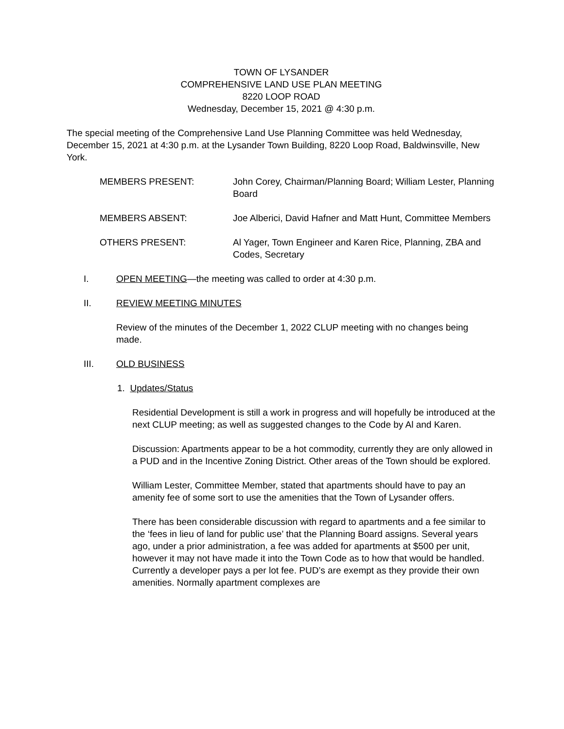TOWN OF LYSANDER
COMPREHENSIVE LAND USE PLAN MEETING
8220 LOOP ROAD
Wednesday, December 15, 2021 @ 4:30 p.m.
The special meeting of the Comprehensive Land Use Planning Committee was held Wednesday, December 15, 2021 at 4:30 p.m. at the Lysander Town Building, 8220 Loop Road, Baldwinsville, New York.
MEMBERS PRESENT: John Corey, Chairman/Planning Board; William Lester, Planning Board
MEMBERS ABSENT: Joe Alberici, David Hafner and Matt Hunt, Committee Members
OTHERS PRESENT: Al Yager, Town Engineer and Karen Rice, Planning, ZBA and Codes, Secretary
I. OPEN MEETING—the meeting was called to order at 4:30 p.m.
II. REVIEW MEETING MINUTES
Review of the minutes of the December 1, 2022 CLUP meeting with no changes being made.
III. OLD BUSINESS
1. Updates/Status
Residential Development is still a work in progress and will hopefully be introduced at the next CLUP meeting; as well as suggested changes to the Code by Al and Karen.
Discussion: Apartments appear to be a hot commodity, currently they are only allowed in a PUD and in the Incentive Zoning District. Other areas of the Town should be explored.
William Lester, Committee Member, stated that apartments should have to pay an amenity fee of some sort to use the amenities that the Town of Lysander offers.
There has been considerable discussion with regard to apartments and a fee similar to the ‘fees in lieu of land for public use’ that the Planning Board assigns. Several years ago, under a prior administration, a fee was added for apartments at $500 per unit, however it may not have made it into the Town Code as to how that would be handled. Currently a developer pays a per lot fee. PUD’s are exempt as they provide their own amenities. Normally apartment complexes are